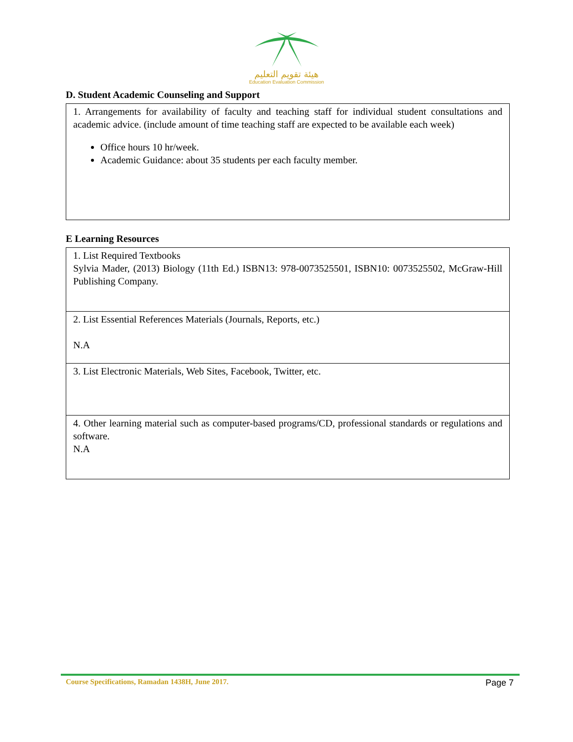هيئة تقويم التعليم
Education Evaluation Commission
D. Student Academic Counseling and Support
| 1. Arrangements for availability of faculty and teaching staff for individual student consultations and academic advice. (include amount of time teaching staff are expected to be available each week) Office hours 10 hr/week. Academic Guidance: about 35 students per each faculty member. |
E Learning Resources
| 1. List Required Textbooks Sylvia Mader, (2013) Biology (11th Ed.) ISBN13: 978-0073525501, ISBN10: 0073525502, McGraw-Hill Publishing Company. |
| 2. List Essential References Materials (Journals, Reports, etc.) N.A |
| 3. List Electronic Materials, Web Sites, Facebook, Twitter, etc. |
| 4. Other learning material such as computer-based programs/CD, professional standards or regulations and software. N.A |
Course Specifications, Ramadan 1438H, June 2017. Page 7